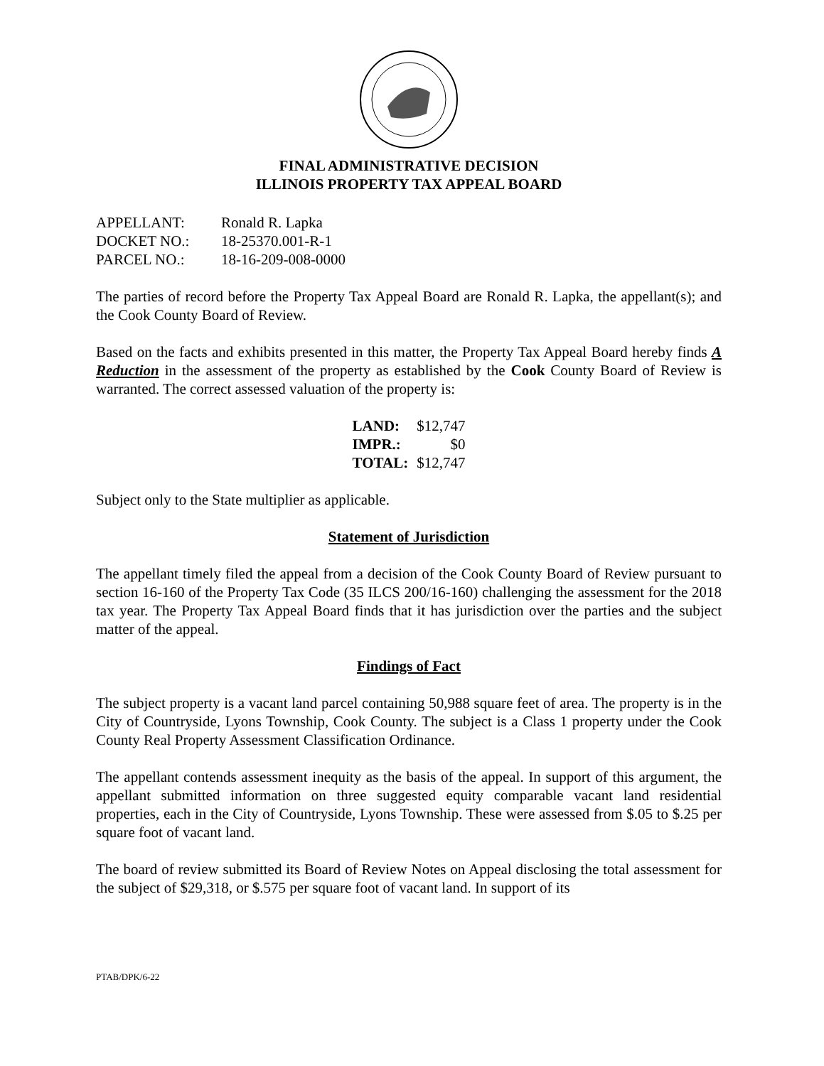FINAL ADMINISTRATIVE DECISION
ILLINOIS PROPERTY TAX APPEAL BOARD
| APPELLANT: | Ronald R. Lapka |
| DOCKET NO.: | 18-25370.001-R-1 |
| PARCEL NO.: | 18-16-209-008-0000 |
The parties of record before the Property Tax Appeal Board are Ronald R. Lapka, the appellant(s); and the Cook County Board of Review.
Based on the facts and exhibits presented in this matter, the Property Tax Appeal Board hereby finds A Reduction in the assessment of the property as established by the Cook County Board of Review is warranted. The correct assessed valuation of the property is:
| LAND: | $12,747 |
| IMPR.: | $0 |
| TOTAL: | $12,747 |
Subject only to the State multiplier as applicable.
Statement of Jurisdiction
The appellant timely filed the appeal from a decision of the Cook County Board of Review pursuant to section 16-160 of the Property Tax Code (35 ILCS 200/16-160) challenging the assessment for the 2018 tax year. The Property Tax Appeal Board finds that it has jurisdiction over the parties and the subject matter of the appeal.
Findings of Fact
The subject property is a vacant land parcel containing 50,988 square feet of area. The property is in the City of Countryside, Lyons Township, Cook County. The subject is a Class 1 property under the Cook County Real Property Assessment Classification Ordinance.
The appellant contends assessment inequity as the basis of the appeal. In support of this argument, the appellant submitted information on three suggested equity comparable vacant land residential properties, each in the City of Countryside, Lyons Township. These were assessed from $.05 to $.25 per square foot of vacant land.
The board of review submitted its Board of Review Notes on Appeal disclosing the total assessment for the subject of $29,318, or $.575 per square foot of vacant land. In support of its
PTAB/DPK/6-22